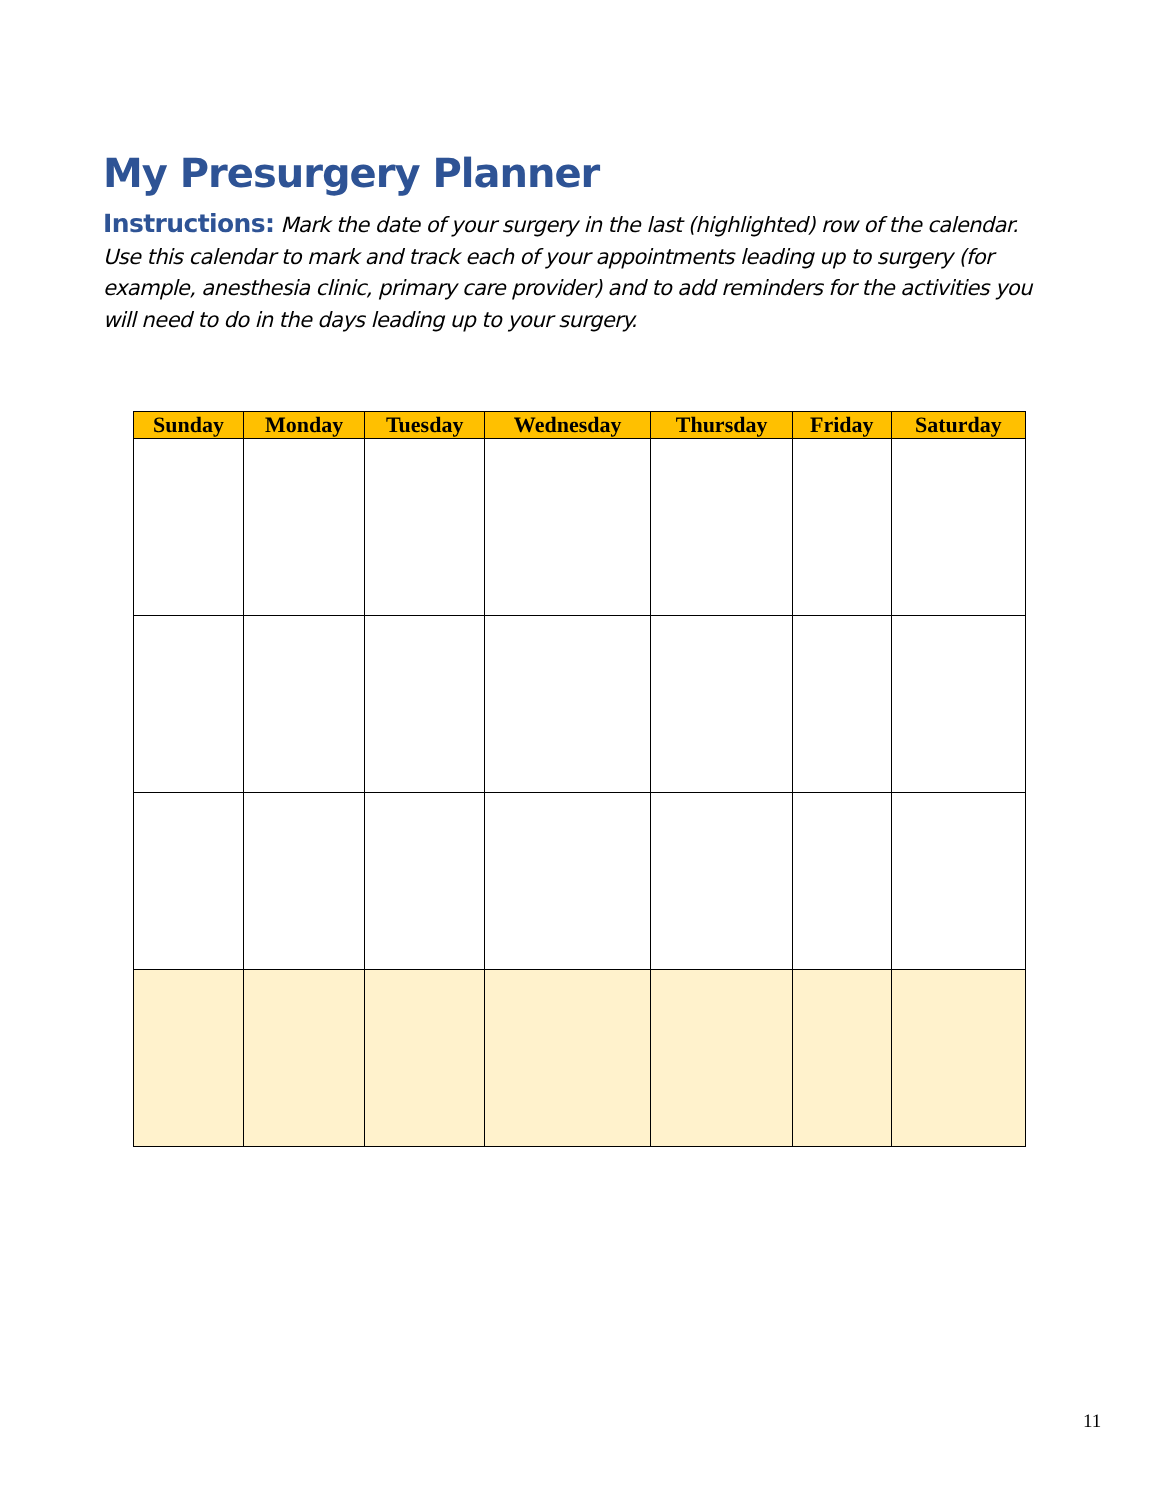My Presurgery Planner
Instructions: Mark the date of your surgery in the last (highlighted) row of the calendar. Use this calendar to mark and track each of your appointments leading up to surgery (for example, anesthesia clinic, primary care provider) and to add reminders for the activities you will need to do in the days leading up to your surgery.
| Sunday | Monday | Tuesday | Wednesday | Thursday | Friday | Saturday |
| --- | --- | --- | --- | --- | --- | --- |
11